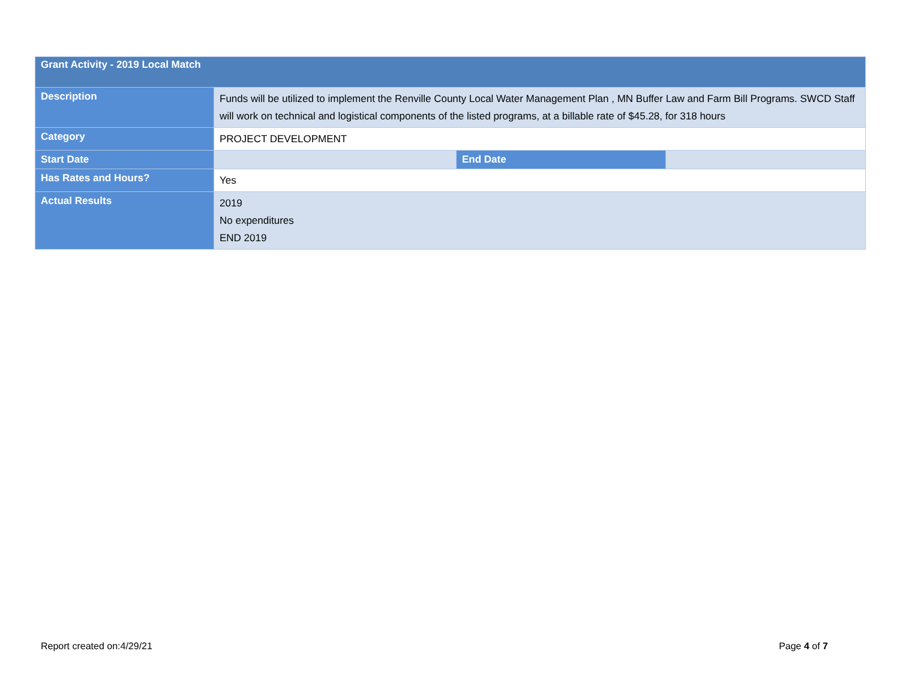| Grant Activity - 2019 Local Match | | | |
| --- | --- | --- | --- |
| Description | Funds will be utilized to implement the Renville County Local Water Management Plan , MN Buffer Law and Farm Bill Programs. SWCD Staff will work on technical and logistical components of the listed programs, at a billable rate of $45.28, for 318 hours | | |
| Category | PROJECT DEVELOPMENT | | |
| Start Date | | End Date | |
| Has Rates and Hours? | Yes | | |
| Actual Results | 2019 No expenditures END 2019 | | |
Report created on:4/29/21 Page 4 of 7